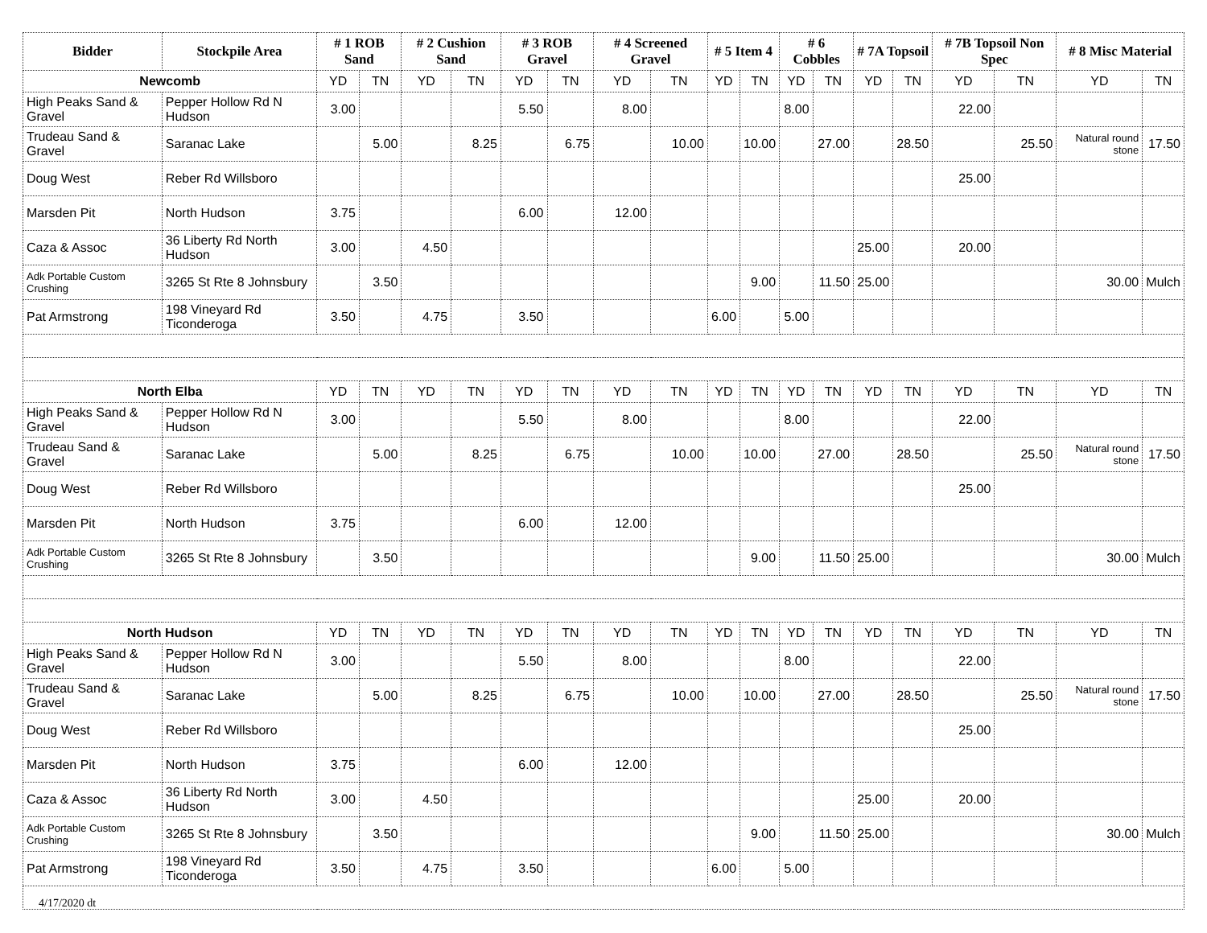| Bidder | Stockpile Area | # 1 ROB Sand | | # 2 Cushion Sand | | # 3 ROB Gravel | | # 4 Screened Gravel | | # 5 Item 4 | | # 6 Cobbles | | # 7A Topsoil | | # 7B Topsoil Non Spec | | # 8 Misc Material | |
| --- | --- | --- | --- | --- | --- | --- | --- | --- | --- | --- | --- | --- | --- | --- | --- | --- | --- | --- | --- |
| Newcomb | | YD | TN | YD | TN | YD | TN | YD | TN | YD | TN | YD | TN | YD | TN | YD | TN | YD | TN |
| High Peaks Sand & Gravel | Pepper Hollow Rd N Hudson | 3.00 | | | | 5.50 | | 8.00 | | | | 8.00 | | | | 22.00 | | | |
| Trudeau Sand & Gravel | Saranac Lake | | 5.00 | | 8.25 | | 6.75 | | 10.00 | | 10.00 | | 27.00 | | 28.50 | | 25.50 | Natural round stone | 17.50 |
| Doug West | Reber Rd Willsboro | | | | | | | | | | | | | | | 25.00 | | | |
| Marsden Pit | North Hudson | 3.75 | | | | 6.00 | | 12.00 | | | | | | | | | | | |
| Caza & Assoc | 36 Liberty Rd North Hudson | 3.00 | | 4.50 | | | | | | | | | | 25.00 | | 20.00 | | | |
| Adk Portable Custom Crushing | 3265 St Rte 8 Johnsbury | | 3.50 | | | | | | | | 9.00 | | 11.50 | 25.00 | | | | 30.00 | Mulch |
| Pat Armstrong | 198 Vineyard Rd Ticonderoga | 3.50 | | 4.75 | | 3.50 | | | | 6.00 | | 5.00 | | | | | | | |
| North Elba | | YD | TN | YD | TN | YD | TN | YD | TN | YD | TN | YD | TN | YD | TN | YD | TN | YD | TN |
| High Peaks Sand & Gravel | Pepper Hollow Rd N Hudson | 3.00 | | | | 5.50 | | 8.00 | | | | 8.00 | | | | 22.00 | | | |
| Trudeau Sand & Gravel | Saranac Lake | | 5.00 | | 8.25 | | 6.75 | | 10.00 | | 10.00 | | 27.00 | | 28.50 | | 25.50 | Natural round stone | 17.50 |
| Doug West | Reber Rd Willsboro | | | | | | | | | | | | | | | 25.00 | | | |
| Marsden Pit | North Hudson | 3.75 | | | | 6.00 | | 12.00 | | | | | | | | | | | |
| Adk Portable Custom Crushing | 3265 St Rte 8 Johnsbury | | 3.50 | | | | | | | | 9.00 | | 11.50 | 25.00 | | | | 30.00 | Mulch |
| North Hudson | | YD | TN | YD | TN | YD | TN | YD | TN | YD | TN | YD | TN | YD | TN | YD | TN | YD | TN |
| High Peaks Sand & Gravel | Pepper Hollow Rd N Hudson | 3.00 | | | | 5.50 | | 8.00 | | | | 8.00 | | | | 22.00 | | | |
| Trudeau Sand & Gravel | Saranac Lake | | 5.00 | | 8.25 | | 6.75 | | 10.00 | | 10.00 | | 27.00 | | 28.50 | | 25.50 | Natural round stone | 17.50 |
| Doug West | Reber Rd Willsboro | | | | | | | | | | | | | | | 25.00 | | | |
| Marsden Pit | North Hudson | 3.75 | | | | 6.00 | | 12.00 | | | | | | | | | | | |
| Caza & Assoc | 36 Liberty Rd North Hudson | 3.00 | | 4.50 | | | | | | | | | | 25.00 | | 20.00 | | | |
| Adk Portable Custom Crushing | 3265 St Rte 8 Johnsbury | | 3.50 | | | | | | | | 9.00 | | 11.50 | 25.00 | | | | 30.00 | Mulch |
| Pat Armstrong | 198 Vineyard Rd Ticonderoga | 3.50 | | 4.75 | | 3.50 | | | | 6.00 | | 5.00 | | | | | | | |
4/17/2020 dt